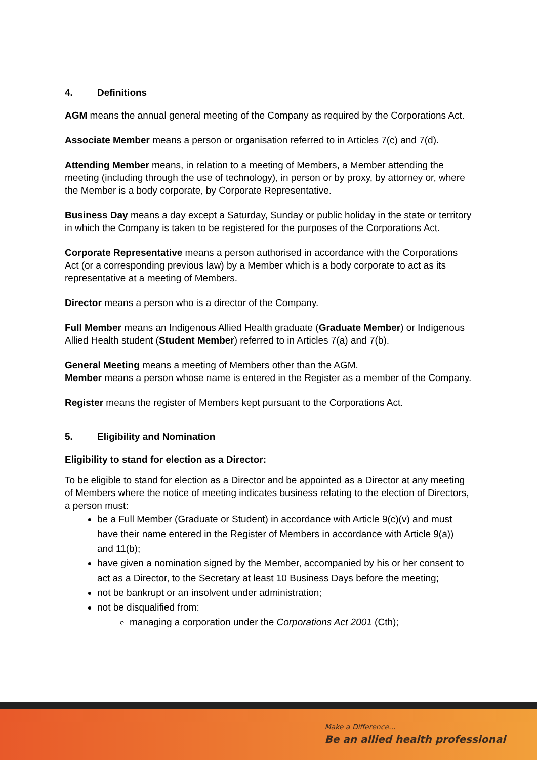4. Definitions
AGM means the annual general meeting of the Company as required by the Corporations Act.
Associate Member means a person or organisation referred to in Articles 7(c) and 7(d).
Attending Member means, in relation to a meeting of Members, a Member attending the meeting (including through the use of technology), in person or by proxy, by attorney or, where the Member is a body corporate, by Corporate Representative.
Business Day means a day except a Saturday, Sunday or public holiday in the state or territory in which the Company is taken to be registered for the purposes of the Corporations Act.
Corporate Representative means a person authorised in accordance with the Corporations Act (or a corresponding previous law) by a Member which is a body corporate to act as its representative at a meeting of Members.
Director means a person who is a director of the Company.
Full Member means an Indigenous Allied Health graduate (Graduate Member) or Indigenous Allied Health student (Student Member) referred to in Articles 7(a) and 7(b).
General Meeting means a meeting of Members other than the AGM.
Member means a person whose name is entered in the Register as a member of the Company.
Register means the register of Members kept pursuant to the Corporations Act.
5. Eligibility and Nomination
Eligibility to stand for election as a Director:
To be eligible to stand for election as a Director and be appointed as a Director at any meeting of Members where the notice of meeting indicates business relating to the election of Directors, a person must:
be a Full Member (Graduate or Student) in accordance with Article 9(c)(v) and must have their name entered in the Register of Members in accordance with Article 9(a)) and 11(b);
have given a nomination signed by the Member, accompanied by his or her consent to act as a Director, to the Secretary at least 10 Business Days before the meeting;
not be bankrupt or an insolvent under administration;
not be disqualified from:
managing a corporation under the Corporations Act 2001 (Cth);
Make a Difference...
Be an allied health professional